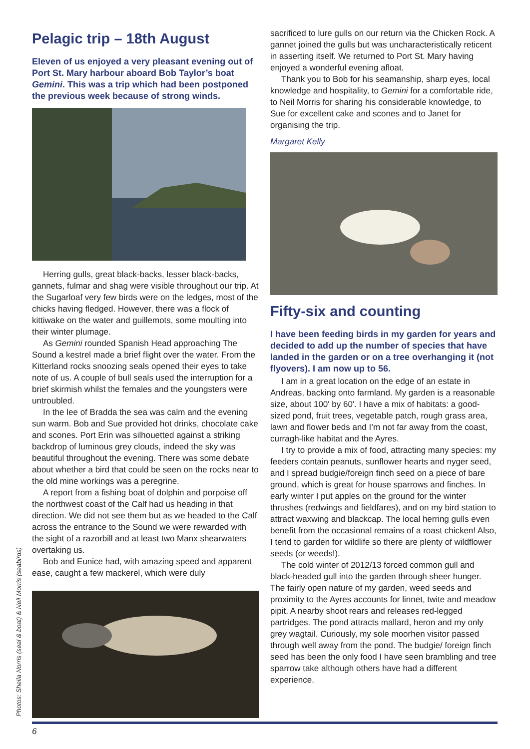Photos: Sheila Norris (seal & boat) & Neil Morris (seabirds)
Pelagic trip – 18th August
Eleven of us enjoyed a very pleasant evening out of Port St. Mary harbour aboard Bob Taylor’s boat Gemini. This was a trip which had been postponed the previous week because of strong winds.
Herring gulls, great black-backs, lesser black-backs, gannets, fulmar and shag were visible throughout our trip. At the Sugarloaf very few birds were on the ledges, most of the chicks having fledged. However, there was a flock of kittiwake on the water and guillemots, some moulting into their winter plumage.
As Gemini rounded Spanish Head approaching The Sound a kestrel made a brief flight over the water. From the Kitterland rocks snoozing seals opened their eyes to take note of us. A couple of bull seals used the interruption for a brief skirmish whilst the females and the youngsters were untroubled.
In the lee of Bradda the sea was calm and the evening sun warm. Bob and Sue provided hot drinks, chocolate cake and scones. Port Erin was silhouetted against a striking backdrop of luminous grey clouds, indeed the sky was beautiful throughout the evening. There was some debate about whether a bird that could be seen on the rocks near to the old mine workings was a peregrine.
A report from a fishing boat of dolphin and porpoise off the northwest coast of the Calf had us heading in that direction. We did not see them but as we headed to the Calf across the entrance to the Sound we were rewarded with the sight of a razorbill and at least two Manx shearwaters overtaking us.
Bob and Eunice had, with amazing speed and apparent ease, caught a few mackerel, which were duly
sacrificed to lure gulls on our return via the Chicken Rock. A gannet joined the gulls but was uncharacteristically reticent in asserting itself. We returned to Port St. Mary having enjoyed a wonderful evening afloat.
Thank you to Bob for his seamanship, sharp eyes, local knowledge and hospitality, to Gemini for a comfortable ride, to Neil Morris for sharing his considerable knowledge, to Sue for excellent cake and scones and to Janet for organising the trip.
Margaret Kelly
Fifty-six and counting
I have been feeding birds in my garden for years and decided to add up the number of species that have landed in the garden or on a tree overhanging it (not flyovers). I am now up to 56.
I am in a great location on the edge of an estate in Andreas, backing onto farmland. My garden is a reasonable size, about 100' by 60'. I have a mix of habitats: a good-sized pond, fruit trees, vegetable patch, rough grass area, lawn and flower beds and I’m not far away from the coast, curragh-like habitat and the Ayres.
I try to provide a mix of food, attracting many species: my feeders contain peanuts, sunflower hearts and nyger seed, and I spread budgie/foreign finch seed on a piece of bare ground, which is great for house sparrows and finches. In early winter I put apples on the ground for the winter thrushes (redwings and fieldfares), and on my bird station to attract waxwing and blackcap. The local herring gulls even benefit from the occasional remains of a roast chicken! Also, I tend to garden for wildlife so there are plenty of wildflower seeds (or weeds!).
The cold winter of 2012/13 forced common gull and black-headed gull into the garden through sheer hunger. The fairly open nature of my garden, weed seeds and proximity to the Ayres accounts for linnet, twite and meadow pipit. A nearby shoot rears and releases red-legged partridges. The pond attracts mallard, heron and my only grey wagtail. Curiously, my sole moorhen visitor passed through well away from the pond. The budgie/ foreign finch seed has been the only food I have seen brambling and tree sparrow take although others have had a different experience.
6